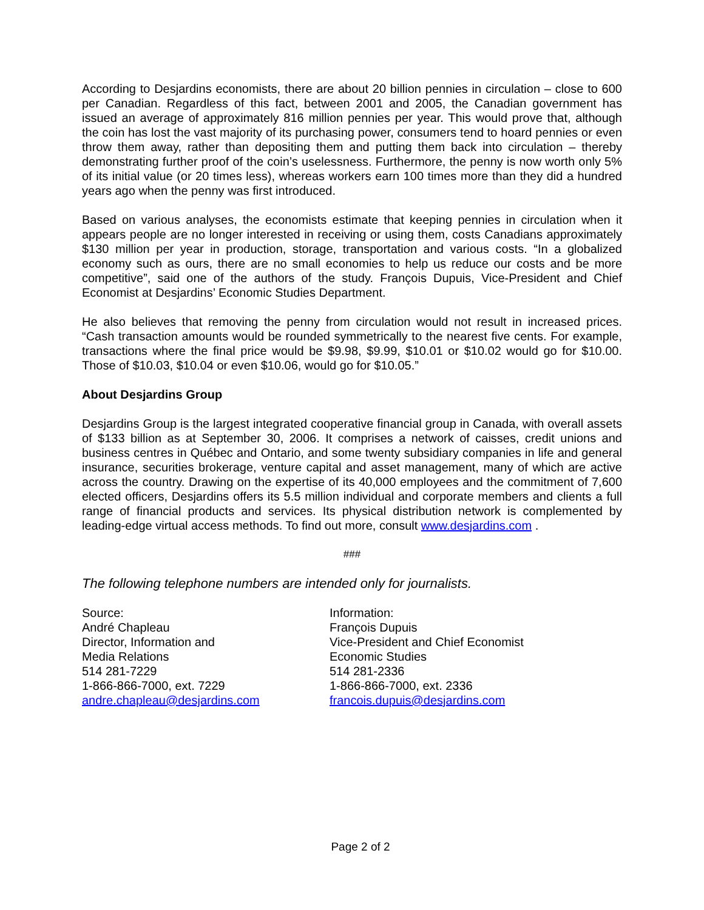According to Desjardins economists, there are about 20 billion pennies in circulation – close to 600 per Canadian. Regardless of this fact, between 2001 and 2005, the Canadian government has issued an average of approximately 816 million pennies per year. This would prove that, although the coin has lost the vast majority of its purchasing power, consumers tend to hoard pennies or even throw them away, rather than depositing them and putting them back into circulation – thereby demonstrating further proof of the coin’s uselessness. Furthermore, the penny is now worth only 5% of its initial value (or 20 times less), whereas workers earn 100 times more than they did a hundred years ago when the penny was first introduced.
Based on various analyses, the economists estimate that keeping pennies in circulation when it appears people are no longer interested in receiving or using them, costs Canadians approximately $130 million per year in production, storage, transportation and various costs. “In a globalized economy such as ours, there are no small economies to help us reduce our costs and be more competitive”, said one of the authors of the study. François Dupuis, Vice-President and Chief Economist at Desjardins’ Economic Studies Department.
He also believes that removing the penny from circulation would not result in increased prices. “Cash transaction amounts would be rounded symmetrically to the nearest five cents. For example, transactions where the final price would be $9.98, $9.99, $10.01 or $10.02 would go for $10.00. Those of $10.03, $10.04 or even $10.06, would go for $10.05.”
About Desjardins Group
Desjardins Group is the largest integrated cooperative financial group in Canada, with overall assets of $133 billion as at September 30, 2006. It comprises a network of caisses, credit unions and business centres in Québec and Ontario, and some twenty subsidiary companies in life and general insurance, securities brokerage, venture capital and asset management, many of which are active across the country. Drawing on the expertise of its 40,000 employees and the commitment of 7,600 elected officers, Desjardins offers its 5.5 million individual and corporate members and clients a full range of financial products and services. Its physical distribution network is complemented by leading-edge virtual access methods. To find out more, consult www.desjardins.com .
###
The following telephone numbers are intended only for journalists.
Source:
André Chapleau
Director, Information and
Media Relations
514 281-7229
1-866-866-7000, ext. 7229
andre.chapleau@desjardins.com
Information:
François Dupuis
Vice-President and Chief Economist
Economic Studies
514 281-2336
1-866-866-7000, ext. 2336
francois.dupuis@desjardins.com
Page 2 of 2